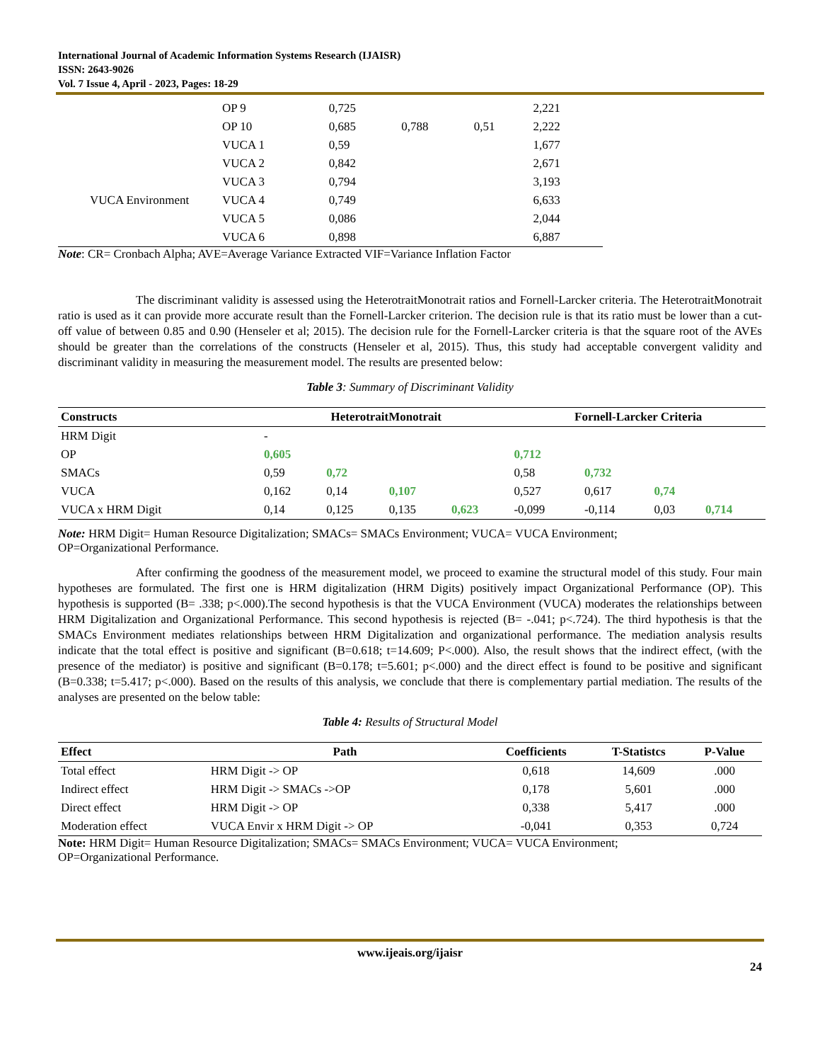International Journal of Academic Information Systems Research (IJAISR)
ISSN: 2643-9026
Vol. 7 Issue 4, April - 2023, Pages: 18-29
| | OP 9 | 0,725 | | | 2,221 |
| | OP 10 | 0,685 | 0,788 | 0,51 | 2,222 |
| | VUCA 1 | 0,59 | | | 1,677 |
| | VUCA 2 | 0,842 | | | 2,671 |
| | VUCA 3 | 0,794 | | | 3,193 |
| VUCA Environment | VUCA 4 | 0,749 | | | 6,633 |
| | VUCA 5 | 0,086 | | | 2,044 |
| | VUCA 6 | 0,898 | | | 6,887 |
Note: CR= Cronbach Alpha; AVE=Average Variance Extracted VIF=Variance Inflation Factor
The discriminant validity is assessed using the HeterotraitMonotrait ratios and Fornell-Larcker criteria. The HeterotraitMonotrait ratio is used as it can provide more accurate result than the Fornell-Larcker criterion. The decision rule is that its ratio must be lower than a cut-off value of between 0.85 and 0.90 (Henseler et al; 2015). The decision rule for the Fornell-Larcker criteria is that the square root of the AVEs should be greater than the correlations of the constructs (Henseler et al, 2015). Thus, this study had acceptable convergent validity and discriminant validity in measuring the measurement model. The results are presented below:
Table 3: Summary of Discriminant Validity
| Constructs | HeterotraitMonotrait | | | | Fornell-Larcker Criteria | | | |
| --- | --- | --- | --- | --- | --- | --- | --- | --- |
| HRM Digit | - | | | | | | | |
| OP | 0,605 | | | | 0,712 | | | |
| SMACs | 0,59 | 0,72 | | | 0,58 | 0,732 | | |
| VUCA | 0,162 | 0,14 | 0,107 | | 0,527 | 0,617 | 0,74 | |
| VUCA x HRM Digit | 0,14 | 0,125 | 0,135 | 0,623 | -0,099 | -0,114 | 0,03 | 0,714 |
Note: HRM Digit= Human Resource Digitalization; SMACs= SMACs Environment; VUCA= VUCA Environment;
OP=Organizational Performance.
After confirming the goodness of the measurement model, we proceed to examine the structural model of this study. Four main hypotheses are formulated. The first one is HRM digitalization (HRM Digits) positively impact Organizational Performance (OP). This hypothesis is supported (B= .338; p<.000).The second hypothesis is that the VUCA Environment (VUCA) moderates the relationships between HRM Digitalization and Organizational Performance. This second hypothesis is rejected (B= -.041; p<.724). The third hypothesis is that the SMACs Environment mediates relationships between HRM Digitalization and organizational performance. The mediation analysis results indicate that the total effect is positive and significant (B=0.618; t=14.609; P<.000). Also, the result shows that the indirect effect, (with the presence of the mediator) is positive and significant (B=0.178; t=5.601; p<.000) and the direct effect is found to be positive and significant (B=0.338; t=5.417; p<.000). Based on the results of this analysis, we conclude that there is complementary partial mediation. The results of the analyses are presented on the below table:
Table 4: Results of Structural Model
| Effect | Path | Coefficients | T-Statistcs | P-Value |
| --- | --- | --- | --- | --- |
| Total effect | HRM Digit -> OP | 0,618 | 14,609 | .000 |
| Indirect effect | HRM Digit -> SMACs ->OP | 0,178 | 5,601 | .000 |
| Direct effect | HRM Digit -> OP | 0,338 | 5,417 | .000 |
| Moderation effect | VUCA Envir x HRM Digit -> OP | -0,041 | 0,353 | 0,724 |
Note: HRM Digit= Human Resource Digitalization; SMACs= SMACs Environment; VUCA= VUCA Environment;
OP=Organizational Performance.
www.ijeais.org/ijaisr
24